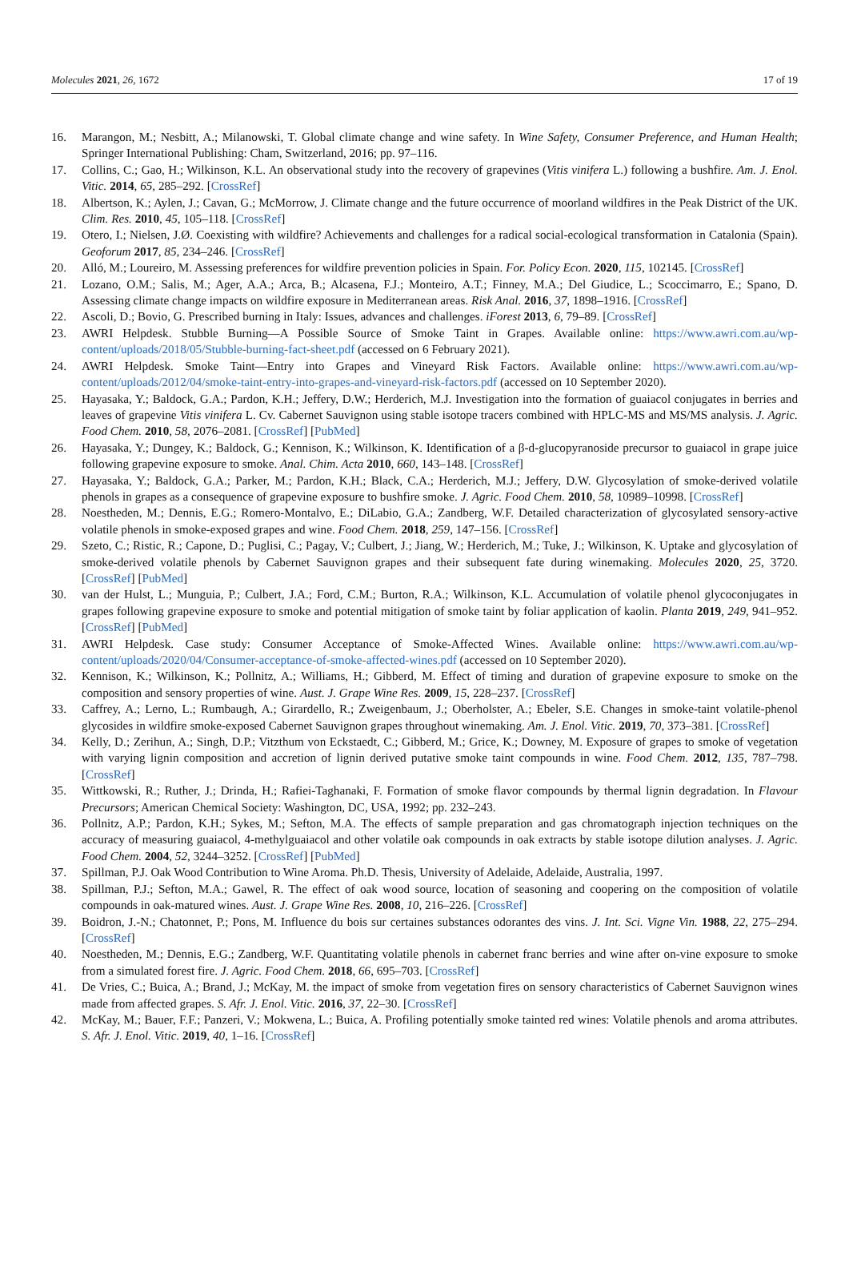Molecules 2021, 26, 1672 17 of 19
16. Marangon, M.; Nesbitt, A.; Milanowski, T. Global climate change and wine safety. In Wine Safety, Consumer Preference, and Human Health; Springer International Publishing: Cham, Switzerland, 2016; pp. 97–116.
17. Collins, C.; Gao, H.; Wilkinson, K.L. An observational study into the recovery of grapevines (Vitis vinifera L.) following a bushfire. Am. J. Enol. Vitic. 2014, 65, 285–292. [CrossRef]
18. Albertson, K.; Aylen, J.; Cavan, G.; McMorrow, J. Climate change and the future occurrence of moorland wildfires in the Peak District of the UK. Clim. Res. 2010, 45, 105–118. [CrossRef]
19. Otero, I.; Nielsen, J.Ø. Coexisting with wildfire? Achievements and challenges for a radical social-ecological transformation in Catalonia (Spain). Geoforum 2017, 85, 234–246. [CrossRef]
20. Alló, M.; Loureiro, M. Assessing preferences for wildfire prevention policies in Spain. For. Policy Econ. 2020, 115, 102145. [CrossRef]
21. Lozano, O.M.; Salis, M.; Ager, A.A.; Arca, B.; Alcasena, F.J.; Monteiro, A.T.; Finney, M.A.; Del Giudice, L.; Scoccimarro, E.; Spano, D. Assessing climate change impacts on wildfire exposure in Mediterranean areas. Risk Anal. 2016, 37, 1898–1916. [CrossRef]
22. Ascoli, D.; Bovio, G. Prescribed burning in Italy: Issues, advances and challenges. iForest 2013, 6, 79–89. [CrossRef]
23. AWRI Helpdesk. Stubble Burning—A Possible Source of Smoke Taint in Grapes. Available online: https://www.awri.com.au/wp-content/uploads/2018/05/Stubble-burning-fact-sheet.pdf (accessed on 6 February 2021).
24. AWRI Helpdesk. Smoke Taint—Entry into Grapes and Vineyard Risk Factors. Available online: https://www.awri.com.au/wp-content/uploads/2012/04/smoke-taint-entry-into-grapes-and-vineyard-risk-factors.pdf (accessed on 10 September 2020).
25. Hayasaka, Y.; Baldock, G.A.; Pardon, K.H.; Jeffery, D.W.; Herderich, M.J. Investigation into the formation of guaiacol conjugates in berries and leaves of grapevine Vitis vinifera L. Cv. Cabernet Sauvignon using stable isotope tracers combined with HPLC-MS and MS/MS analysis. J. Agric. Food Chem. 2010, 58, 2076–2081. [CrossRef] [PubMed]
26. Hayasaka, Y.; Dungey, K.; Baldock, G.; Kennison, K.; Wilkinson, K. Identification of a β-d-glucopyranoside precursor to guaiacol in grape juice following grapevine exposure to smoke. Anal. Chim. Acta 2010, 660, 143–148. [CrossRef]
27. Hayasaka, Y.; Baldock, G.A.; Parker, M.; Pardon, K.H.; Black, C.A.; Herderich, M.J.; Jeffery, D.W. Glycosylation of smoke-derived volatile phenols in grapes as a consequence of grapevine exposure to bushfire smoke. J. Agric. Food Chem. 2010, 58, 10989–10998. [CrossRef]
28. Noestheden, M.; Dennis, E.G.; Romero-Montalvo, E.; DiLabio, G.A.; Zandberg, W.F. Detailed characterization of glycosylated sensory-active volatile phenols in smoke-exposed grapes and wine. Food Chem. 2018, 259, 147–156. [CrossRef]
29. Szeto, C.; Ristic, R.; Capone, D.; Puglisi, C.; Pagay, V.; Culbert, J.; Jiang, W.; Herderich, M.; Tuke, J.; Wilkinson, K. Uptake and glycosylation of smoke-derived volatile phenols by Cabernet Sauvignon grapes and their subsequent fate during winemaking. Molecules 2020, 25, 3720. [CrossRef] [PubMed]
30. van der Hulst, L.; Munguia, P.; Culbert, J.A.; Ford, C.M.; Burton, R.A.; Wilkinson, K.L. Accumulation of volatile phenol glycoconjugates in grapes following grapevine exposure to smoke and potential mitigation of smoke taint by foliar application of kaolin. Planta 2019, 249, 941–952. [CrossRef] [PubMed]
31. AWRI Helpdesk. Case study: Consumer Acceptance of Smoke-Affected Wines. Available online: https://www.awri.com.au/wp-content/uploads/2020/04/Consumer-acceptance-of-smoke-affected-wines.pdf (accessed on 10 September 2020).
32. Kennison, K.; Wilkinson, K.; Pollnitz, A.; Williams, H.; Gibberd, M. Effect of timing and duration of grapevine exposure to smoke on the composition and sensory properties of wine. Aust. J. Grape Wine Res. 2009, 15, 228–237. [CrossRef]
33. Caffrey, A.; Lerno, L.; Rumbaugh, A.; Girardello, R.; Zweigenbaum, J.; Oberholster, A.; Ebeler, S.E. Changes in smoke-taint volatile-phenol glycosides in wildfire smoke-exposed Cabernet Sauvignon grapes throughout winemaking. Am. J. Enol. Vitic. 2019, 70, 373–381. [CrossRef]
34. Kelly, D.; Zerihun, A.; Singh, D.P.; Vitzthum von Eckstaedt, C.; Gibberd, M.; Grice, K.; Downey, M. Exposure of grapes to smoke of vegetation with varying lignin composition and accretion of lignin derived putative smoke taint compounds in wine. Food Chem. 2012, 135, 787–798. [CrossRef]
35. Wittkowski, R.; Ruther, J.; Drinda, H.; Rafiei-Taghanaki, F. Formation of smoke flavor compounds by thermal lignin degradation. In Flavour Precursors; American Chemical Society: Washington, DC, USA, 1992; pp. 232–243.
36. Pollnitz, A.P.; Pardon, K.H.; Sykes, M.; Sefton, M.A. The effects of sample preparation and gas chromatograph injection techniques on the accuracy of measuring guaiacol, 4-methylguaiacol and other volatile oak compounds in oak extracts by stable isotope dilution analyses. J. Agric. Food Chem. 2004, 52, 3244–3252. [CrossRef] [PubMed]
37. Spillman, P.J. Oak Wood Contribution to Wine Aroma. Ph.D. Thesis, University of Adelaide, Adelaide, Australia, 1997.
38. Spillman, P.J.; Sefton, M.A.; Gawel, R. The effect of oak wood source, location of seasoning and coopering on the composition of volatile compounds in oak-matured wines. Aust. J. Grape Wine Res. 2008, 10, 216–226. [CrossRef]
39. Boidron, J.-N.; Chatonnet, P.; Pons, M. Influence du bois sur certaines substances odorantes des vins. J. Int. Sci. Vigne Vin. 1988, 22, 275–294. [CrossRef]
40. Noestheden, M.; Dennis, E.G.; Zandberg, W.F. Quantitating volatile phenols in cabernet franc berries and wine after on-vine exposure to smoke from a simulated forest fire. J. Agric. Food Chem. 2018, 66, 695–703. [CrossRef]
41. De Vries, C.; Buica, A.; Brand, J.; McKay, M. the impact of smoke from vegetation fires on sensory characteristics of Cabernet Sauvignon wines made from affected grapes. S. Afr. J. Enol. Vitic. 2016, 37, 22–30. [CrossRef]
42. McKay, M.; Bauer, F.F.; Panzeri, V.; Mokwena, L.; Buica, A. Profiling potentially smoke tainted red wines: Volatile phenols and aroma attributes. S. Afr. J. Enol. Vitic. 2019, 40, 1–16. [CrossRef]